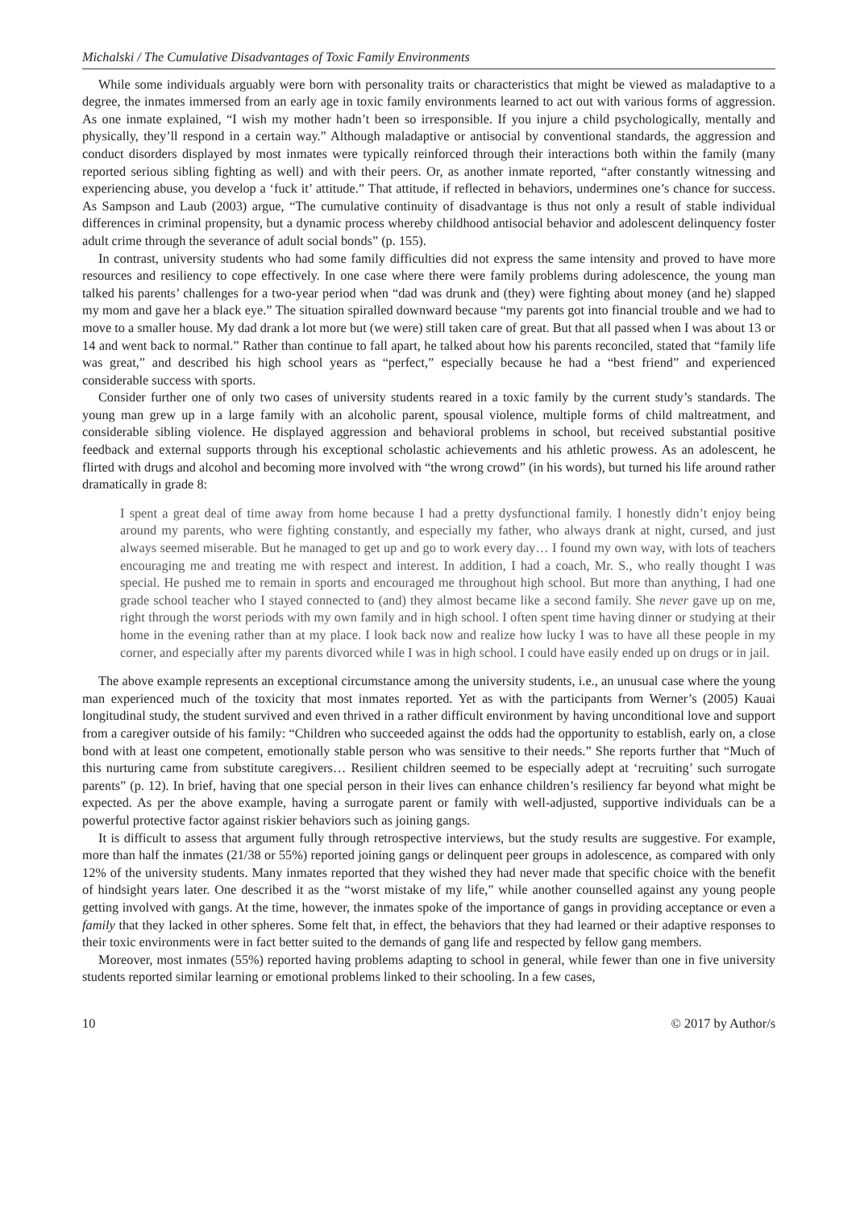Michalski / The Cumulative Disadvantages of Toxic Family Environments
While some individuals arguably were born with personality traits or characteristics that might be viewed as maladaptive to a degree, the inmates immersed from an early age in toxic family environments learned to act out with various forms of aggression. As one inmate explained, “I wish my mother hadn’t been so irresponsible. If you injure a child psychologically, mentally and physically, they’ll respond in a certain way.” Although maladaptive or antisocial by conventional standards, the aggression and conduct disorders displayed by most inmates were typically reinforced through their interactions both within the family (many reported serious sibling fighting as well) and with their peers. Or, as another inmate reported, “after constantly witnessing and experiencing abuse, you develop a ‘fuck it’ attitude.” That attitude, if reflected in behaviors, undermines one’s chance for success. As Sampson and Laub (2003) argue, “The cumulative continuity of disadvantage is thus not only a result of stable individual differences in criminal propensity, but a dynamic process whereby childhood antisocial behavior and adolescent delinquency foster adult crime through the severance of adult social bonds” (p. 155).
In contrast, university students who had some family difficulties did not express the same intensity and proved to have more resources and resiliency to cope effectively. In one case where there were family problems during adolescence, the young man talked his parents’ challenges for a two-year period when “dad was drunk and (they) were fighting about money (and he) slapped my mom and gave her a black eye.” The situation spiralled downward because “my parents got into financial trouble and we had to move to a smaller house. My dad drank a lot more but (we were) still taken care of great. But that all passed when I was about 13 or 14 and went back to normal.” Rather than continue to fall apart, he talked about how his parents reconciled, stated that “family life was great,” and described his high school years as “perfect,” especially because he had a “best friend” and experienced considerable success with sports.
Consider further one of only two cases of university students reared in a toxic family by the current study’s standards. The young man grew up in a large family with an alcoholic parent, spousal violence, multiple forms of child maltreatment, and considerable sibling violence. He displayed aggression and behavioral problems in school, but received substantial positive feedback and external supports through his exceptional scholastic achievements and his athletic prowess. As an adolescent, he flirted with drugs and alcohol and becoming more involved with “the wrong crowd” (in his words), but turned his life around rather dramatically in grade 8:
I spent a great deal of time away from home because I had a pretty dysfunctional family. I honestly didn’t enjoy being around my parents, who were fighting constantly, and especially my father, who always drank at night, cursed, and just always seemed miserable. But he managed to get up and go to work every day… I found my own way, with lots of teachers encouraging me and treating me with respect and interest. In addition, I had a coach, Mr. S., who really thought I was special. He pushed me to remain in sports and encouraged me throughout high school. But more than anything, I had one grade school teacher who I stayed connected to (and) they almost became like a second family. She never gave up on me, right through the worst periods with my own family and in high school. I often spent time having dinner or studying at their home in the evening rather than at my place. I look back now and realize how lucky I was to have all these people in my corner, and especially after my parents divorced while I was in high school. I could have easily ended up on drugs or in jail.
The above example represents an exceptional circumstance among the university students, i.e., an unusual case where the young man experienced much of the toxicity that most inmates reported. Yet as with the participants from Werner’s (2005) Kauai longitudinal study, the student survived and even thrived in a rather difficult environment by having unconditional love and support from a caregiver outside of his family: “Children who succeeded against the odds had the opportunity to establish, early on, a close bond with at least one competent, emotionally stable person who was sensitive to their needs.” She reports further that “Much of this nurturing came from substitute caregivers… Resilient children seemed to be especially adept at ‘recruiting’ such surrogate parents” (p. 12). In brief, having that one special person in their lives can enhance children’s resiliency far beyond what might be expected. As per the above example, having a surrogate parent or family with well-adjusted, supportive individuals can be a powerful protective factor against riskier behaviors such as joining gangs.
It is difficult to assess that argument fully through retrospective interviews, but the study results are suggestive. For example, more than half the inmates (21/38 or 55%) reported joining gangs or delinquent peer groups in adolescence, as compared with only 12% of the university students. Many inmates reported that they wished they had never made that specific choice with the benefit of hindsight years later. One described it as the “worst mistake of my life,” while another counselled against any young people getting involved with gangs. At the time, however, the inmates spoke of the importance of gangs in providing acceptance or even a family that they lacked in other spheres. Some felt that, in effect, the behaviors that they had learned or their adaptive responses to their toxic environments were in fact better suited to the demands of gang life and respected by fellow gang members.
Moreover, most inmates (55%) reported having problems adapting to school in general, while fewer than one in five university students reported similar learning or emotional problems linked to their schooling. In a few cases,
10 © 2017 by Author/s